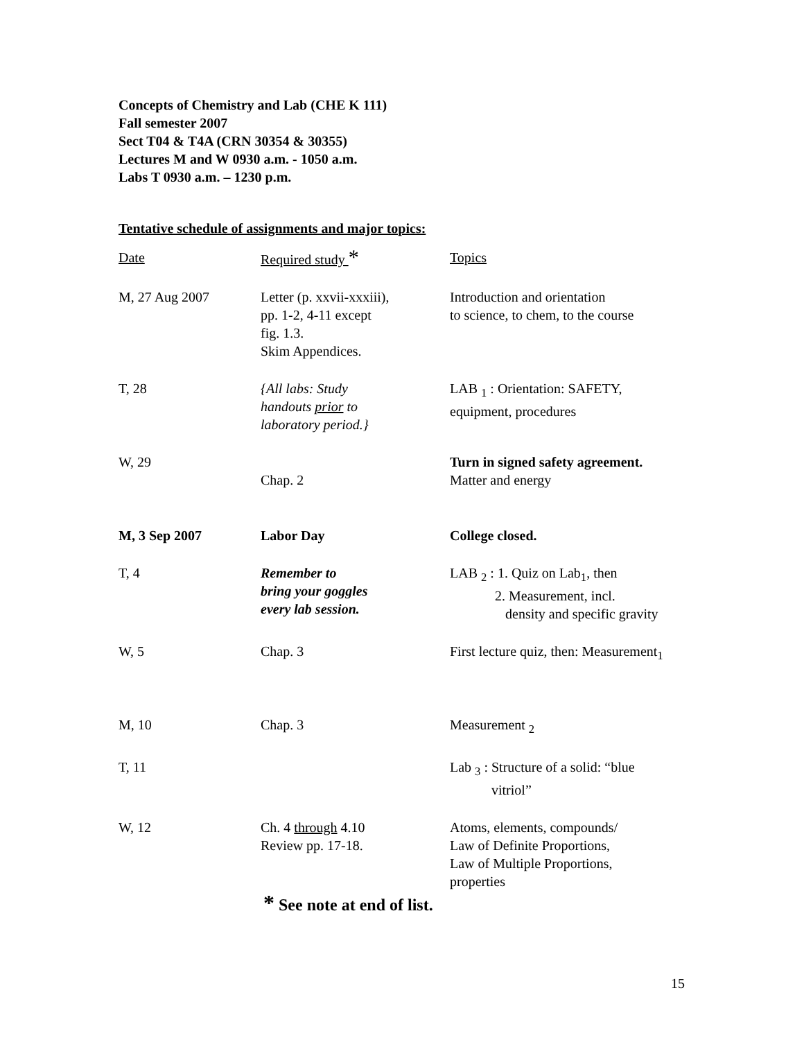Concepts of Chemistry and Lab (CHE K 111)
Fall semester 2007
Sect T04 & T4A (CRN 30354 & 30355)
Lectures M and W 0930 a.m. - 1050 a.m.
Labs T 0930 a.m. – 1230 p.m.
Tentative schedule of assignments and major topics:
| Date | Required study * | Topics |
| M, 27 Aug 2007 | Letter (p. xxvii-xxxiii), pp. 1-2, 4-11 except fig. 1.3. Skim Appendices. | Introduction and orientation to science, to chem, to the course |
| T, 28 | {All labs: Study handouts prior to laboratory period.} | LAB <sub>1</sub> : Orientation: SAFETY, equipment, procedures |
| W, 29 | Chap. 2 | Turn in signed safety agreement. Matter and energy |
| M, 3 Sep 2007 | Labor Day | College closed. |
| T, 4 | Remember to bring your goggles every lab session. | LAB <sub>2</sub> : 1. Quiz on Lab<sub>1</sub>, then 2. Measurement, incl. density and specific gravity |
| W, 5 | Chap. 3 | First lecture quiz, then: Measurement<sub>1</sub> |
| M, 10 | Chap. 3 | Measurement <sub>2</sub> |
| T, 11 | | Lab <sub>3</sub> : Structure of a solid: “blue vitriol” |
| W, 12 | Ch. 4 through 4.10 Review pp. 17-18. | Atoms, elements, compounds/ Law of Definite Proportions, Law of Multiple Proportions, properties |
* See note at end of list.
15